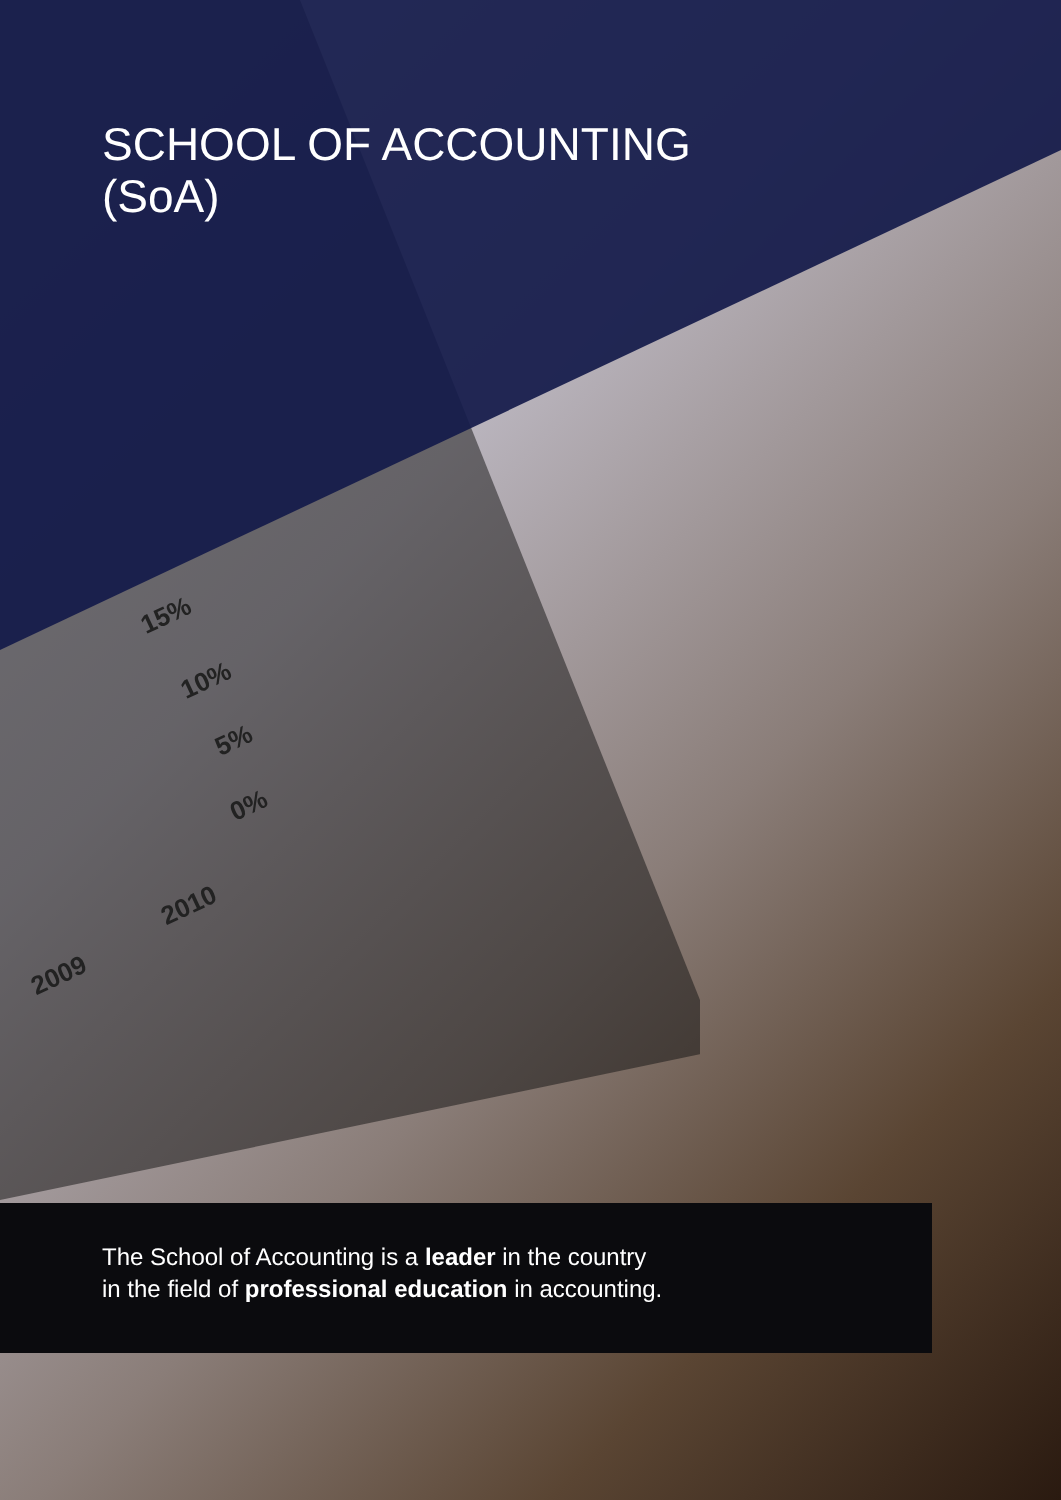SCHOOL OF ACCOUNTING
(SoA)
15%
10%
5%
0%
2009
2010
The School of Accounting is a leader in the country
in the field of professional education in accounting.